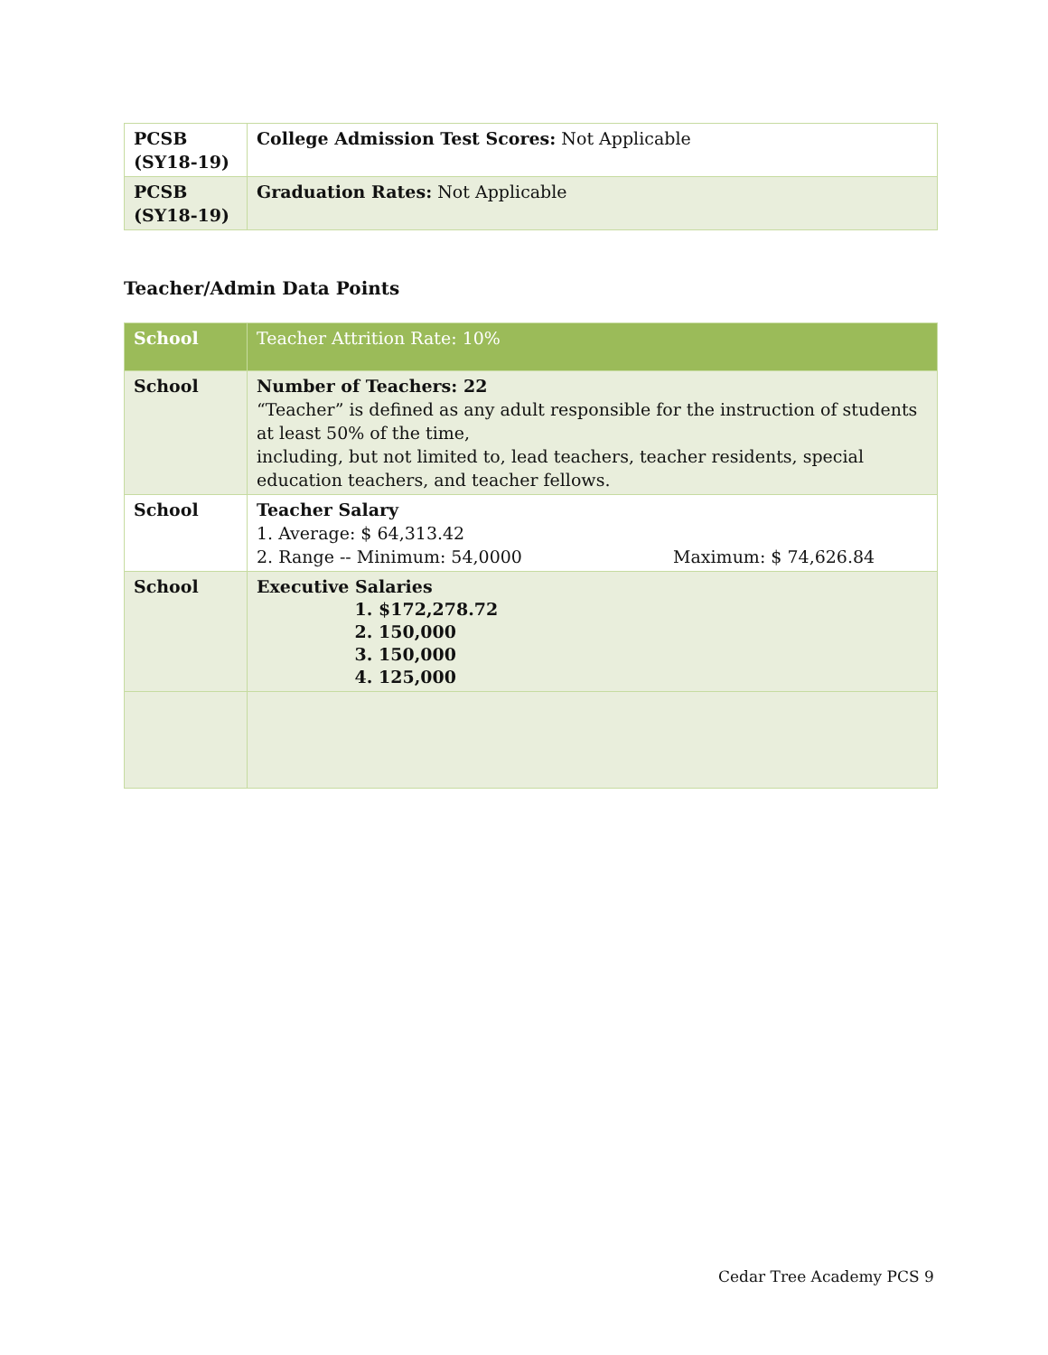| PCSB (SY18-19) | College Admission Test Scores: Not Applicable |
| PCSB (SY18-19) | Graduation Rates: Not Applicable |
Teacher/Admin Data Points
| School | Teacher Attrition Rate: 10% |
| School | Number of Teachers: 22 “Teacher” is defined as any adult responsible for the instruction of students at least 50% of the time, including, but not limited to, lead teachers, teacher residents, special education teachers, and teacher fellows. |
| School | Teacher Salary 1. Average: $ 64,313.42 2. Range -- Minimum: 54,0000 Maximum: $ 74,626.84 |
| School | Executive Salaries 1. $172,278.72 2. 150,000 3. 150,000 4. 125,000 |
Cedar Tree Academy PCS 9